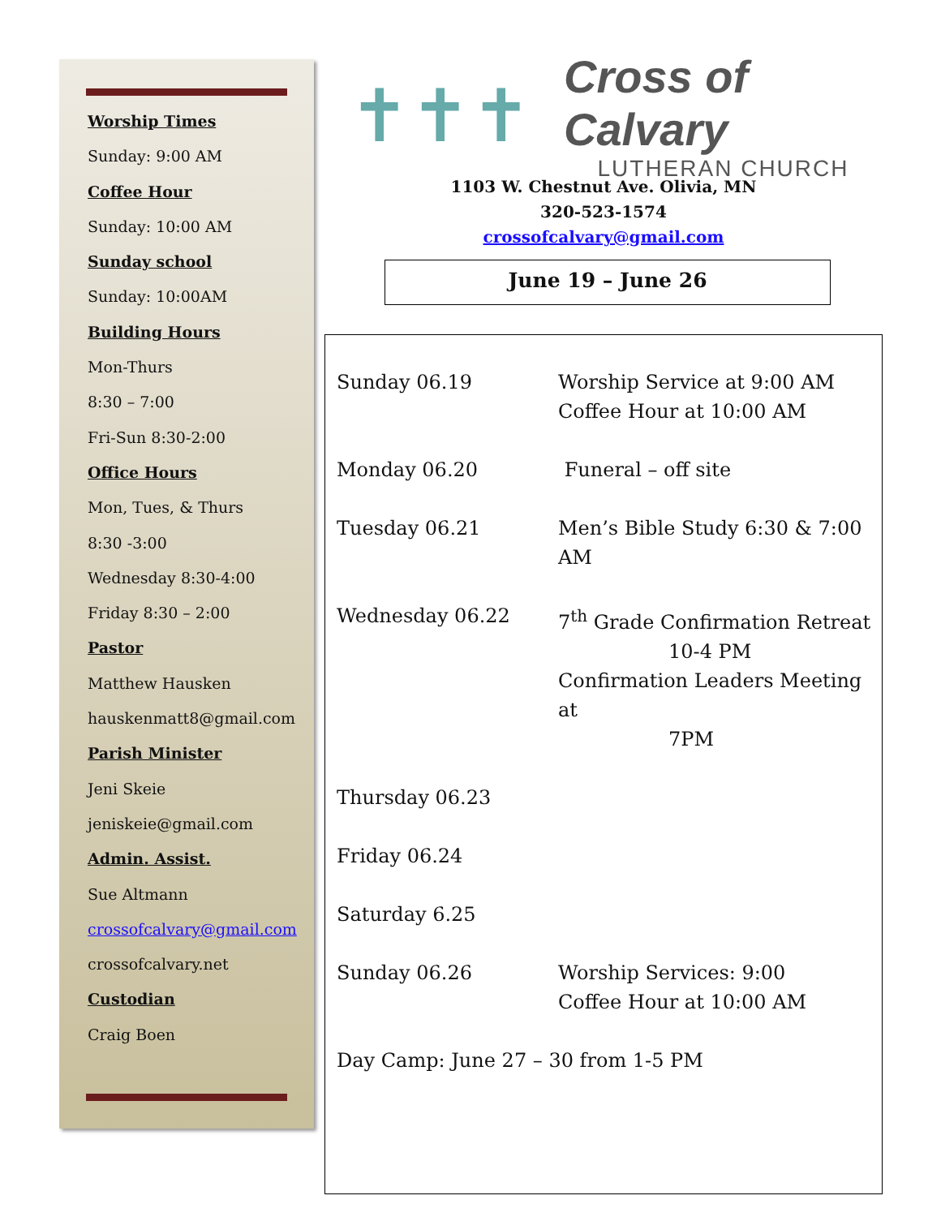Worship Times
Sunday: 9:00 AM
Coffee Hour
Sunday: 10:00 AM
Sunday school
Sunday: 10:00AM
Building Hours
Mon-Thurs
8:30 – 7:00
Fri-Sun 8:30-2:00
Office Hours
Mon, Tues, & Thurs
8:30 -3:00
Wednesday 8:30-4:00
Friday 8:30 – 2:00
Pastor
Matthew Hausken
hauskenmatt8@gmail.com
Parish Minister
Jeni Skeie
jeniskeie@gmail.com
Admin. Assist.
Sue Altmann
crossofcalvary@gmail.com
crossofcalvary.net
Custodian
Craig Boen
✝✝✝
Cross of Calvary
LUTHERAN CHURCH
1103 W. Chestnut Ave. Olivia, MN
320-523-1574
crossofcalvary@gmail.com
June 19 – June 26
| Sunday 06.19 | Worship Service at 9:00 AM Coffee Hour at 10:00 AM |
| Monday 06.20 | Funeral – off site |
| Tuesday 06.21 | Men’s Bible Study 6:30 & 7:00 AM |
| Wednesday 06.22 | 7<sup>th</sup> Grade Confirmation Retreat 10-4 PM Confirmation Leaders Meeting at 7PM |
| Thursday 06.23 | |
| Friday 06.24 | |
| Saturday 6.25 | |
| Sunday 06.26 | Worship Services: 9:00 Coffee Hour at 10:00 AM |
| Day Camp: June 27 – 30 from 1-5 PM | |